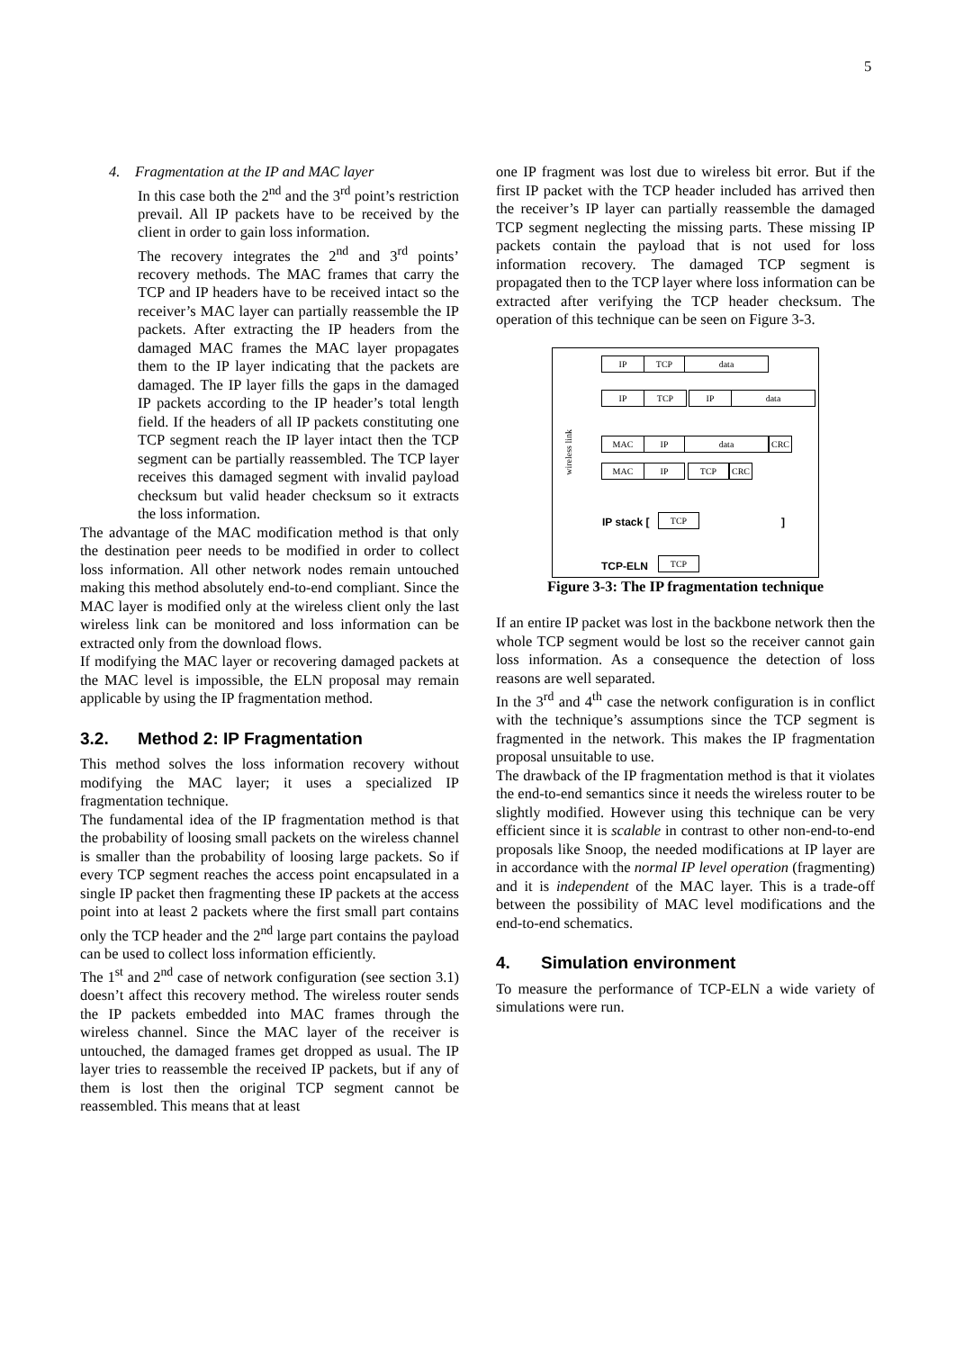5
4. Fragmentation at the IP and MAC layer
In this case both the 2<sup>nd</sup> and the 3<sup>rd</sup> point’s restriction prevail. All IP packets have to be received by the client in order to gain loss information.
The recovery integrates the 2<sup>nd</sup> and 3<sup>rd</sup> points’ recovery methods. The MAC frames that carry the TCP and IP headers have to be received intact so the receiver’s MAC layer can partially reassemble the IP packets. After extracting the IP headers from the damaged MAC frames the MAC layer propagates them to the IP layer indicating that the packets are damaged. The IP layer fills the gaps in the damaged IP packets according to the IP header’s total length field. If the headers of all IP packets constituting one TCP segment reach the IP layer intact then the TCP segment can be partially reassembled. The TCP layer receives this damaged segment with invalid payload checksum but valid header checksum so it extracts the loss information.
The advantage of the MAC modification method is that only the destination peer needs to be modified in order to collect loss information. All other network nodes remain untouched making this method absolutely end-to-end compliant. Since the MAC layer is modified only at the wireless client only the last wireless link can be monitored and loss information can be extracted only from the download flows.
If modifying the MAC layer or recovering damaged packets at the MAC level is impossible, the ELN proposal may remain applicable by using the IP fragmentation method.
3.2. Method 2: IP Fragmentation
This method solves the loss information recovery without modifying the MAC layer; it uses a specialized IP fragmentation technique.
The fundamental idea of the IP fragmentation method is that the probability of loosing small packets on the wireless channel is smaller than the probability of loosing large packets. So if every TCP segment reaches the access point encapsulated in a single IP packet then fragmenting these IP packets at the access point into at least 2 packets where the first small part contains only the TCP header and the 2<sup>nd</sup> large part contains the payload can be used to collect loss information efficiently.
The 1<sup>st</sup> and 2<sup>nd</sup> case of network configuration (see section 3.1) doesn’t affect this recovery method. The wireless router sends the IP packets embedded into MAC frames through the wireless channel. Since the MAC layer of the receiver is untouched, the damaged frames get dropped as usual. The IP layer tries to reassemble the received IP packets, but if any of them is lost then the original TCP segment cannot be reassembled. This means that at least
one IP fragment was lost due to wireless bit error. But if the first IP packet with the TCP header included has arrived then the receiver’s IP layer can partially reassemble the damaged TCP segment neglecting the missing parts. These missing IP packets contain the payload that is not used for loss information recovery. The damaged TCP segment is propagated then to the TCP layer where loss information can be extracted after verifying the TCP header checksum. The operation of this technique can be seen on Figure 3-3.
IP TCP data
IP TCP IP data
wireless link
MAC IP data CRC
MAC IP TCP CRC
IP stack [ TCP ]
TCP-ELN TCP
Figure 3-3: The IP fragmentation technique
If an entire IP packet was lost in the backbone network then the whole TCP segment would be lost so the receiver cannot gain loss information. As a consequence the detection of loss reasons are well separated.
In the 3<sup>rd</sup> and 4<sup>th</sup> case the network configuration is in conflict with the technique’s assumptions since the TCP segment is fragmented in the network. This makes the IP fragmentation proposal unsuitable to use.
The drawback of the IP fragmentation method is that it violates the end-to-end semantics since it needs the wireless router to be slightly modified. However using this technique can be very efficient since it is scalable in contrast to other non-end-to-end proposals like Snoop, the needed modifications at IP layer are in accordance with the normal IP level operation (fragmenting) and it is independent of the MAC layer. This is a trade-off between the possibility of MAC level modifications and the end-to-end schematics.
4. Simulation environment
To measure the performance of TCP-ELN a wide variety of simulations were run.